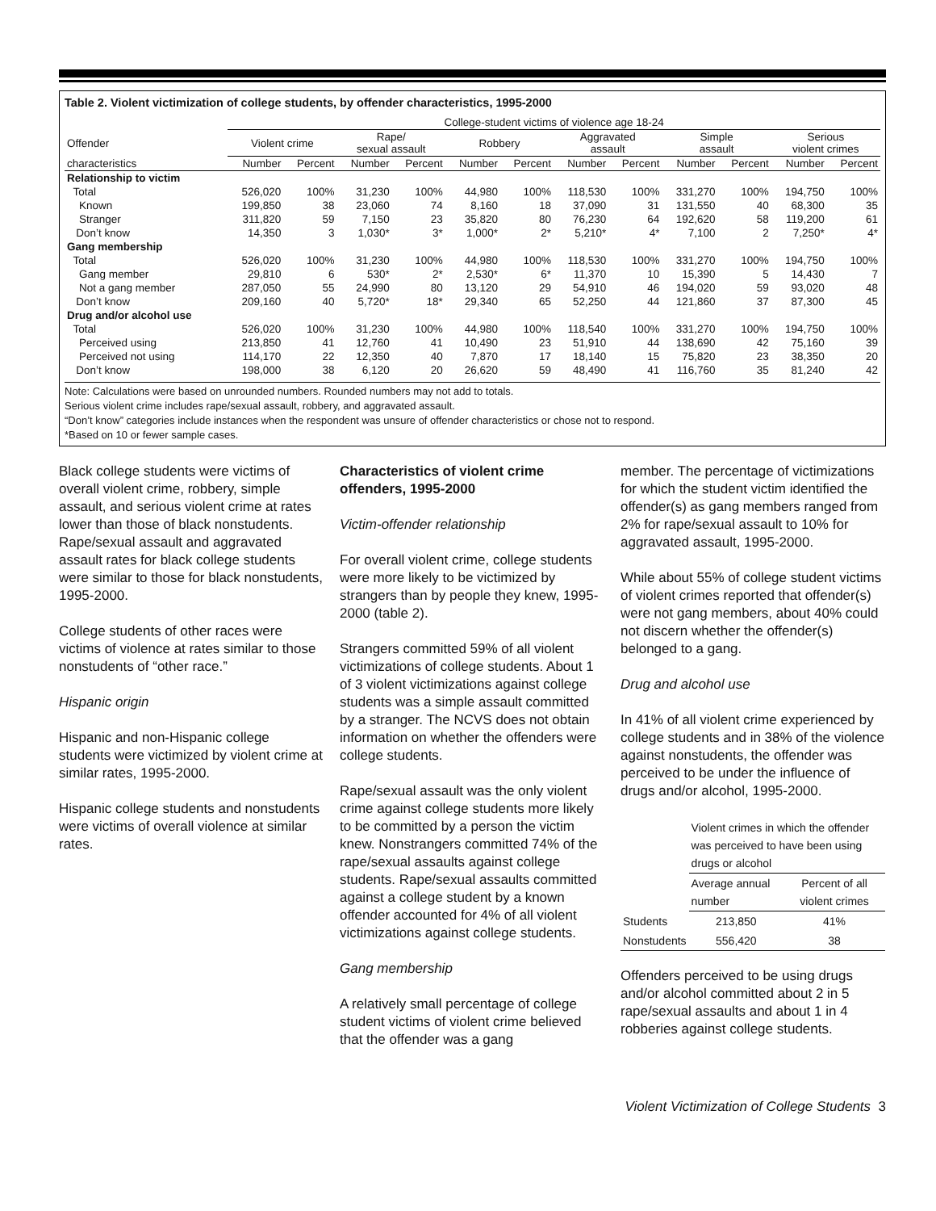Table 2. Violent victimization of college students, by offender characteristics, 1995-2000
| | College-student victims of violence age 18-24 | | | | | | | | | | | |
| --- | --- | --- | --- | --- | --- | --- | --- | --- | --- | --- | --- | --- |
| Offender | Violent crime | | Rape/ sexual assault | | Robbery | | Aggravated assault | | Simple assault | | Serious violent crimes | |
| characteristics | Number | Percent | Number | Percent | Number | Percent | Number | Percent | Number | Percent | Number | Percent |
| Relationship to victim | | | | | | | | | | | | |
| Total | 526,020 | 100% | 31,230 | 100% | 44,980 | 100% | 118,530 | 100% | 331,270 | 100% | 194,750 | 100% |
| Known | 199,850 | 38 | 23,060 | 74 | 8,160 | 18 | 37,090 | 31 | 131,550 | 40 | 68,300 | 35 |
| Stranger | 311,820 | 59 | 7,150 | 23 | 35,820 | 80 | 76,230 | 64 | 192,620 | 58 | 119,200 | 61 |
| Don’t know | 14,350 | 3 | 1,030* | 3* | 1,000* | 2* | 5,210* | 4* | 7,100 | 2 | 7,250* | 4* |
| Gang membership | | | | | | | | | | | | |
| Total | 526,020 | 100% | 31,230 | 100% | 44,980 | 100% | 118,530 | 100% | 331,270 | 100% | 194,750 | 100% |
| Gang member | 29,810 | 6 | 530* | 2* | 2,530* | 6* | 11,370 | 10 | 15,390 | 5 | 14,430 | 7 |
| Not a gang member | 287,050 | 55 | 24,990 | 80 | 13,120 | 29 | 54,910 | 46 | 194,020 | 59 | 93,020 | 48 |
| Don’t know | 209,160 | 40 | 5,720* | 18* | 29,340 | 65 | 52,250 | 44 | 121,860 | 37 | 87,300 | 45 |
| Drug and/or alcohol use | | | | | | | | | | | | |
| Total | 526,020 | 100% | 31,230 | 100% | 44,980 | 100% | 118,540 | 100% | 331,270 | 100% | 194,750 | 100% |
| Perceived using | 213,850 | 41 | 12,760 | 41 | 10,490 | 23 | 51,910 | 44 | 138,690 | 42 | 75,160 | 39 |
| Perceived not using | 114,170 | 22 | 12,350 | 40 | 7,870 | 17 | 18,140 | 15 | 75,820 | 23 | 38,350 | 20 |
| Don’t know | 198,000 | 38 | 6,120 | 20 | 26,620 | 59 | 48,490 | 41 | 116,760 | 35 | 81,240 | 42 |
Note: Calculations were based on unrounded numbers. Rounded numbers may not add to totals.
Serious violent crime includes rape/sexual assault, robbery, and aggravated assault.
“Don’t know” categories include instances when the respondent was unsure of offender characteristics or chose not to respond.
*Based on 10 or fewer sample cases.
Black college students were victims of overall violent crime, robbery, simple assault, and serious violent crime at rates lower than those of black nonstudents. Rape/sexual assault and aggravated assault rates for black college students were similar to those for black nonstudents, 1995-2000.
College students of other races were victims of violence at rates similar to those nonstudents of “other race.”
Hispanic origin
Hispanic and non-Hispanic college students were victimized by violent crime at similar rates, 1995-2000.
Hispanic college students and nonstudents were victims of overall violence at similar rates.
Characteristics of violent crime offenders, 1995-2000
Victim-offender relationship
For overall violent crime, college students were more likely to be victimized by strangers than by people they knew, 1995-2000 (table 2).
Strangers committed 59% of all violent victimizations of college students. About 1 of 3 violent victimizations against college students was a simple assault committed by a stranger. The NCVS does not obtain information on whether the offenders were college students.
Rape/sexual assault was the only violent crime against college students more likely to be committed by a person the victim knew. Nonstrangers committed 74% of the rape/sexual assaults against college students. Rape/sexual assaults committed against a college student by a known offender accounted for 4% of all violent victimizations against college students.
Gang membership
A relatively small percentage of college student victims of violent crime believed that the offender was a gang
member. The percentage of victimizations for which the student victim identified the offender(s) as gang members ranged from 2% for rape/sexual assault to 10% for aggravated assault, 1995-2000.
While about 55% of college student victims of violent crimes reported that offender(s) were not gang members, about 40% could not discern whether the offender(s) belonged to a gang.
Drug and alcohol use
In 41% of all violent crime experienced by college students and in 38% of the violence against nonstudents, the offender was perceived to be under the influence of drugs and/or alcohol, 1995-2000.
| | Violent crimes in which the offender was perceived to have been using drugs or alcohol | |
| | Average annual number | Percent of all violent crimes |
| Students | 213,850 | 41% |
| Nonstudents | 556,420 | 38 |
Offenders perceived to be using drugs and/or alcohol committed about 2 in 5 rape/sexual assaults and about 1 in 4 robberies against college students.
Violent Victimization of College Students 3